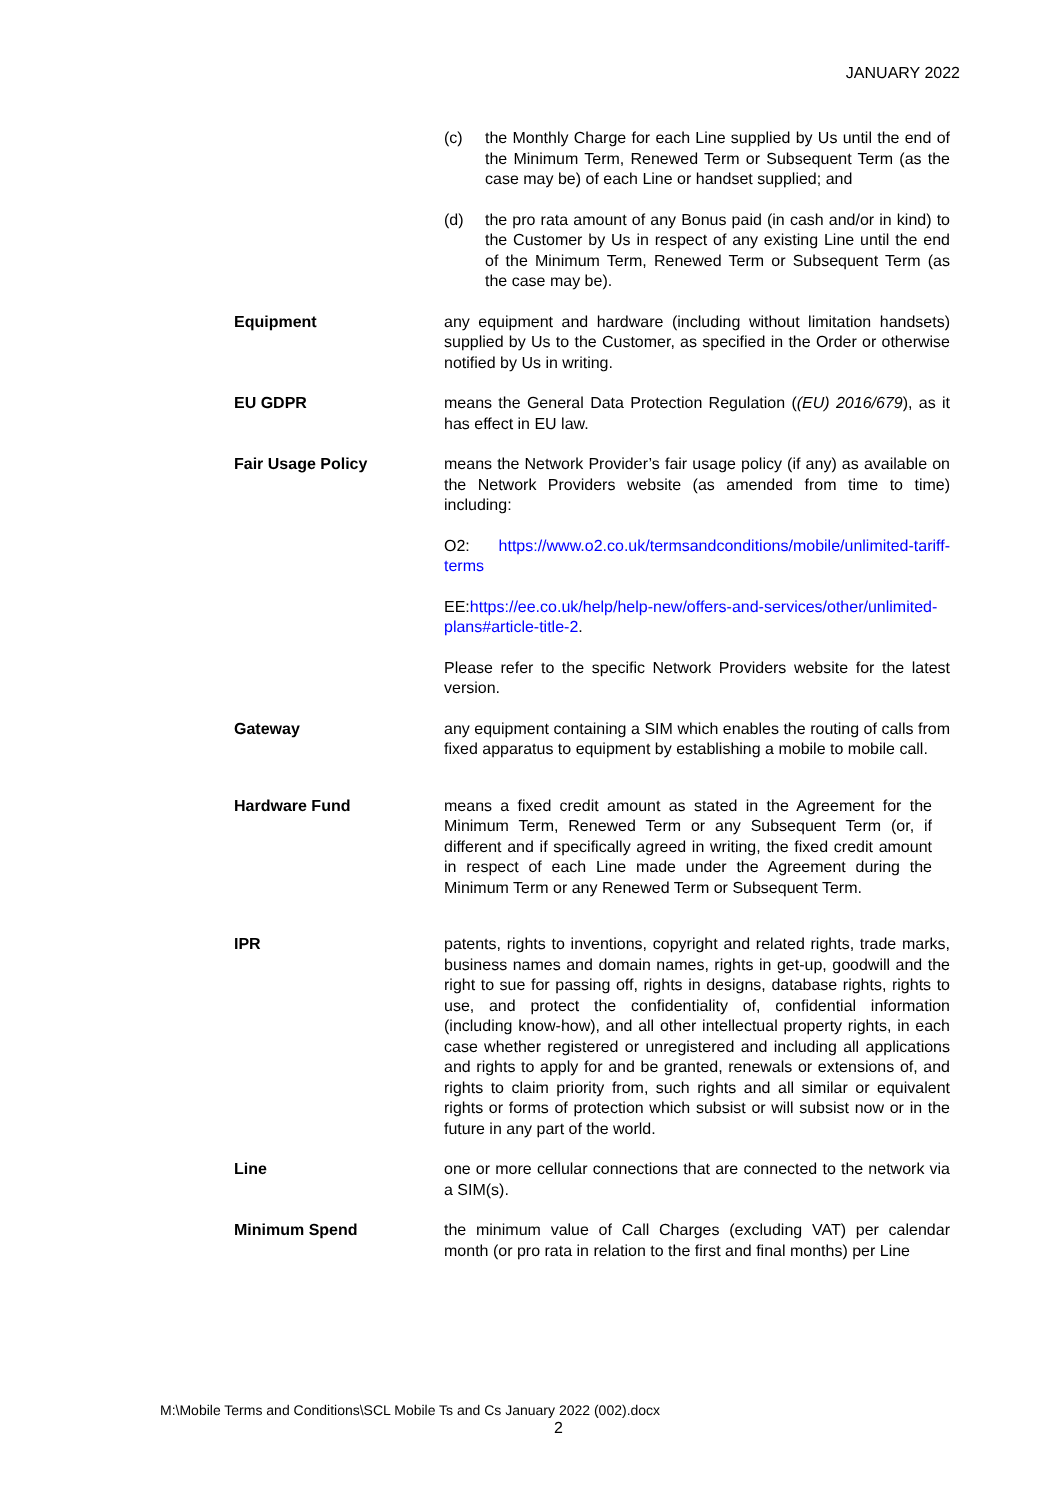JANUARY 2022
(c) the Monthly Charge for each Line supplied by Us until the end of the Minimum Term, Renewed Term or Subsequent Term (as the case may be) of each Line or handset supplied; and
(d) the pro rata amount of any Bonus paid (in cash and/or in kind) to the Customer by Us in respect of any existing Line until the end of the Minimum Term, Renewed Term or Subsequent Term (as the case may be).
Equipment any equipment and hardware (including without limitation handsets) supplied by Us to the Customer, as specified in the Order or otherwise notified by Us in writing.
EU GDPR means the General Data Protection Regulation ((EU) 2016/679), as it has effect in EU law.
Fair Usage Policy means the Network Provider’s fair usage policy (if any) as available on the Network Providers website (as amended from time to time) including:
O2: https://www.o2.co.uk/termsandconditions/mobile/unlimited-tariff-terms
EE:https://ee.co.uk/help/help-new/offers-and-services/other/unlimited-plans#article-title-2.
Please refer to the specific Network Providers website for the latest version.
Gateway any equipment containing a SIM which enables the routing of calls from fixed apparatus to equipment by establishing a mobile to mobile call.
Hardware Fund means a fixed credit amount as stated in the Agreement for the Minimum Term, Renewed Term or any Subsequent Term (or, if different and if specifically agreed in writing, the fixed credit amount in respect of each Line made under the Agreement during the Minimum Term or any Renewed Term or Subsequent Term.
IPR patents, rights to inventions, copyright and related rights, trade marks, business names and domain names, rights in get-up, goodwill and the right to sue for passing off, rights in designs, database rights, rights to use, and protect the confidentiality of, confidential information (including know-how), and all other intellectual property rights, in each case whether registered or unregistered and including all applications and rights to apply for and be granted, renewals or extensions of, and rights to claim priority from, such rights and all similar or equivalent rights or forms of protection which subsist or will subsist now or in the future in any part of the world.
Line one or more cellular connections that are connected to the network via a SIM(s).
Minimum Spend the minimum value of Call Charges (excluding VAT) per calendar month (or pro rata in relation to the first and final months) per Line
M:\Mobile Terms and Conditions\SCL Mobile Ts and Cs January 2022 (002).docx
2